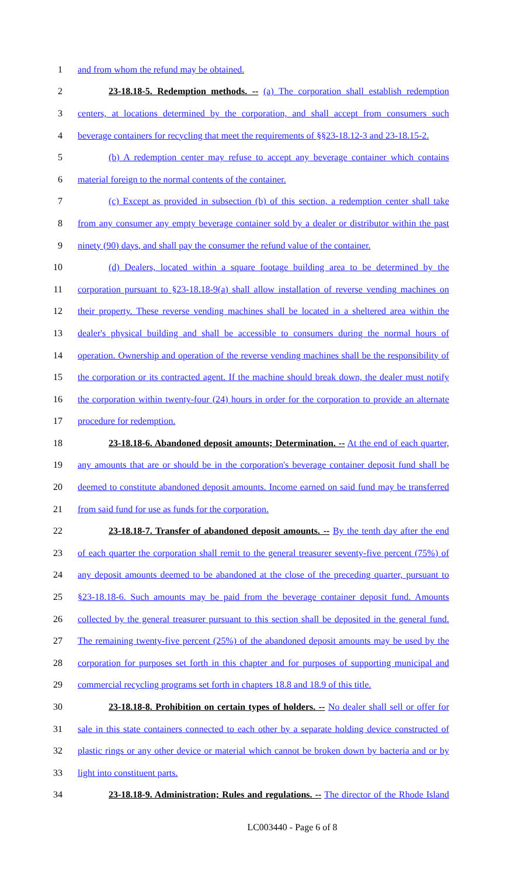1 and from whom the refund may be obtained.
2 23-18.18-5. Redemption methods. -- (a) The corporation shall establish redemption
3 centers, at locations determined by the corporation, and shall accept from consumers such
4 beverage containers for recycling that meet the requirements of §§23-18.12-3 and 23-18.15-2.
5 (b) A redemption center may refuse to accept any beverage container which contains
6 material foreign to the normal contents of the container.
7 (c) Except as provided in subsection (b) of this section, a redemption center shall take
8 from any consumer any empty beverage container sold by a dealer or distributor within the past
9 ninety (90) days, and shall pay the consumer the refund value of the container.
10 (d) Dealers, located within a square footage building area to be determined by the
11 corporation pursuant to §23-18.18-9(a) shall allow installation of reverse vending machines on
12 their property. These reverse vending machines shall be located in a sheltered area within the
13 dealer's physical building and shall be accessible to consumers during the normal hours of
14 operation. Ownership and operation of the reverse vending machines shall be the responsibility of
15 the corporation or its contracted agent. If the machine should break down, the dealer must notify
16 the corporation within twenty-four (24) hours in order for the corporation to provide an alternate
17 procedure for redemption.
18 23-18.18-6. Abandoned deposit amounts; Determination. -- At the end of each quarter,
19 any amounts that are or should be in the corporation's beverage container deposit fund shall be
20 deemed to constitute abandoned deposit amounts. Income earned on said fund may be transferred
21 from said fund for use as funds for the corporation.
22 23-18.18-7. Transfer of abandoned deposit amounts. -- By the tenth day after the end
23 of each quarter the corporation shall remit to the general treasurer seventy-five percent (75%) of
24 any deposit amounts deemed to be abandoned at the close of the preceding quarter, pursuant to
25 §23-18.18-6. Such amounts may be paid from the beverage container deposit fund. Amounts
26 collected by the general treasurer pursuant to this section shall be deposited in the general fund.
27 The remaining twenty-five percent (25%) of the abandoned deposit amounts may be used by the
28 corporation for purposes set forth in this chapter and for purposes of supporting municipal and
29 commercial recycling programs set forth in chapters 18.8 and 18.9 of this title.
30 23-18.18-8. Prohibition on certain types of holders. -- No dealer shall sell or offer for
31 sale in this state containers connected to each other by a separate holding device constructed of
32 plastic rings or any other device or material which cannot be broken down by bacteria and or by
33 light into constituent parts.
34 23-18.18-9. Administration; Rules and regulations. -- The director of the Rhode Island
LC003440 - Page 6 of 8